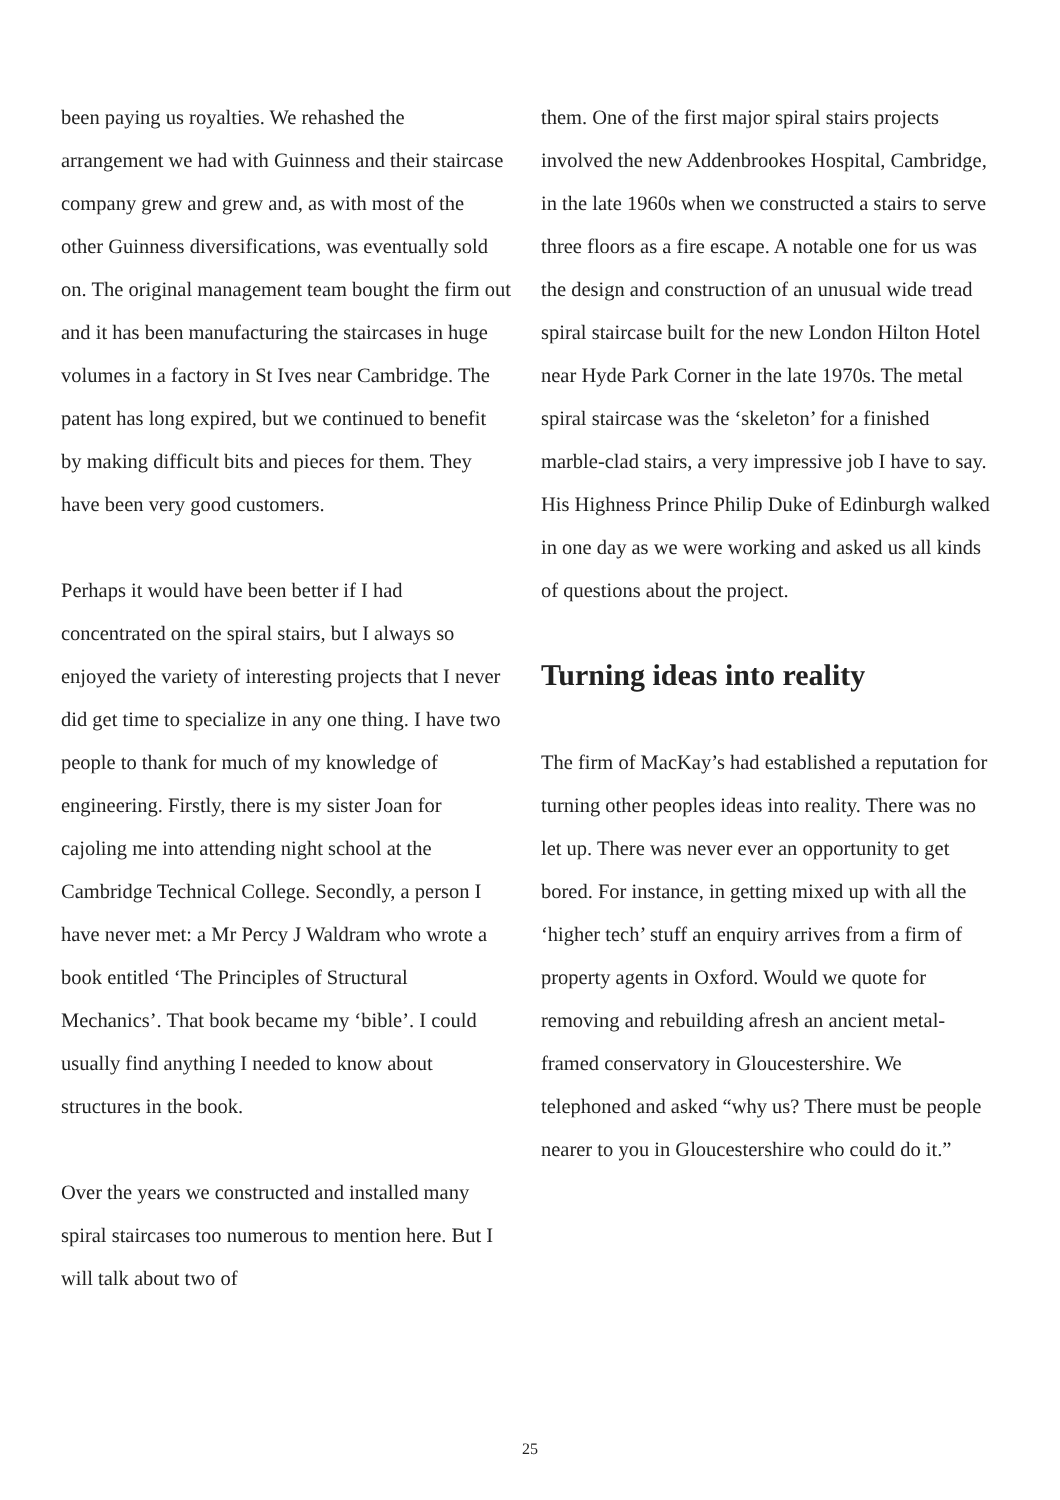been paying us royalties. We rehashed the arrangement we had with Guinness and their staircase company grew and grew and, as with most of the other Guinness diversifications, was eventually sold on. The original management team bought the firm out and it has been manufacturing the staircases in huge volumes in a factory in St Ives near Cambridge. The patent has long expired, but we continued to benefit by making difficult bits and pieces for them. They have been very good customers.
Perhaps it would have been better if I had concentrated on the spiral stairs, but I always so enjoyed the variety of interesting projects that I never did get time to specialize in any one thing. I have two people to thank for much of my knowledge of engineering. Firstly, there is my sister Joan for cajoling me into attending night school at the Cambridge Technical College. Secondly, a person I have never met: a Mr Percy J Waldram who wrote a book entitled ‘The Principles of Structural Mechanics’. That book became my ‘bible’. I could usually find anything I needed to know about structures in the book.
Over the years we constructed and installed many spiral staircases too numerous to mention here. But I will talk about two of
them. One of the first major spiral stairs projects involved the new Addenbrookes Hospital, Cambridge, in the late 1960s when we constructed a stairs to serve three floors as a fire escape. A notable one for us was the design and construction of an unusual wide tread spiral staircase built for the new London Hilton Hotel near Hyde Park Corner in the late 1970s. The metal spiral staircase was the ‘skeleton’ for a finished marble-clad stairs, a very impressive job I have to say. His Highness Prince Philip Duke of Edinburgh walked in one day as we were working and asked us all kinds of questions about the project.
Turning ideas into reality
The firm of MacKay’s had established a reputation for turning other peoples ideas into reality. There was no let up. There was never ever an opportunity to get bored. For instance, in getting mixed up with all the ‘higher tech’ stuff an enquiry arrives from a firm of property agents in Oxford. Would we quote for removing and rebuilding afresh an ancient metal-framed conservatory in Gloucestershire. We telephoned and asked “why us? There must be people nearer to you in Gloucestershire who could do it.”
25